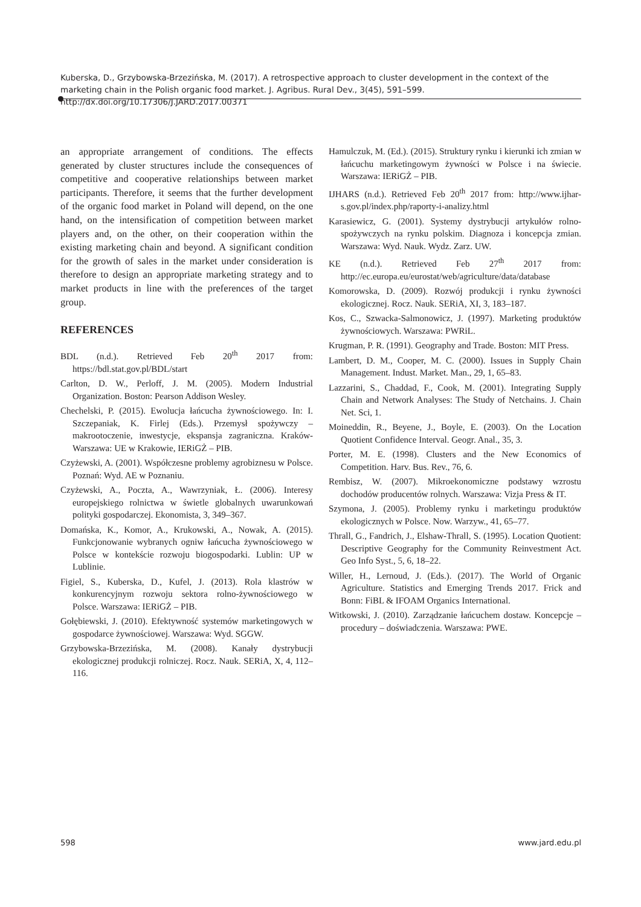Kuberska, D., Grzybowska-Brzezińska, M. (2017). A retrospective approach to cluster development in the context of the marketing chain in the Polish organic food market. J. Agribus. Rural Dev., 3(45), 591–599. http://dx.doi.org/10.17306/J.JARD.2017.00371
an appropriate arrangement of conditions. The effects generated by cluster structures include the consequences of competitive and cooperative relationships between market participants. Therefore, it seems that the further development of the organic food market in Poland will depend, on the one hand, on the intensification of competition between market players and, on the other, on their cooperation within the existing marketing chain and beyond. A significant condition for the growth of sales in the market under consideration is therefore to design an appropriate marketing strategy and to market products in line with the preferences of the target group.
REFERENCES
BDL (n.d.). Retrieved Feb 20<sup>th</sup> 2017 from: https://bdl.stat.gov.pl/BDL/start
Carlton, D. W., Perloff, J. M. (2005). Modern Industrial Organization. Boston: Pearson Addison Wesley.
Chechelski, P. (2015). Ewolucja łańcucha żywnościowego. In: I. Szczepaniak, K. Firlej (Eds.). Przemysł spożywczy – makrootoczenie, inwestycje, ekspansja zagraniczna. Kraków-Warszawa: UE w Krakowie, IERiGŻ – PIB.
Czyżewski, A. (2001). Współczesne problemy agrobiznesu w Polsce. Poznań: Wyd. AE w Poznaniu.
Czyżewski, A., Poczta, A., Wawrzyniak, Ł. (2006). Interesy europejskiego rolnictwa w świetle globalnych uwarunkowań polityki gospodarczej. Ekonomista, 3, 349–367.
Domańska, K., Komor, A., Krukowski, A., Nowak, A. (2015). Funkcjonowanie wybranych ogniw łańcucha żywnościowego w Polsce w kontekście rozwoju biogospodarki. Lublin: UP w Lublinie.
Figiel, S., Kuberska, D., Kufel, J. (2013). Rola klastrów w konkurencyjnym rozwoju sektora rolno-żywnościowego w Polsce. Warszawa: IERiGŻ – PIB.
Gołębiewski, J. (2010). Efektywność systemów marketingowych w gospodarce żywnościowej. Warszawa: Wyd. SGGW.
Grzybowska-Brzezińska, M. (2008). Kanały dystrybucji ekologicznej produkcji rolniczej. Rocz. Nauk. SERiA, X, 4, 112–116.
Hamulczuk, M. (Ed.). (2015). Struktury rynku i kierunki ich zmian w łańcuchu marketingowym żywności w Polsce i na świecie. Warszawa: IERiGŻ – PIB.
IJHARS (n.d.). Retrieved Feb 20<sup>th</sup> 2017 from: http://www.ijhar-s.gov.pl/index.php/raporty-i-analizy.html
Karasiewicz, G. (2001). Systemy dystrybucji artykułów rolno-spożywczych na rynku polskim. Diagnoza i koncepcja zmian. Warszawa: Wyd. Nauk. Wydz. Zarz. UW.
KE (n.d.). Retrieved Feb 27<sup>th</sup> 2017 from: http://ec.europa.eu/eurostat/web/agriculture/data/database
Komorowska, D. (2009). Rozwój produkcji i rynku żywności ekologicznej. Rocz. Nauk. SERiA, XI, 3, 183–187.
Kos, C., Szwacka-Salmonowicz, J. (1997). Marketing produktów żywnościowych. Warszawa: PWRiL.
Krugman, P. R. (1991). Geography and Trade. Boston: MIT Press.
Lambert, D. M., Cooper, M. C. (2000). Issues in Supply Chain Management. Indust. Market. Man., 29, 1, 65–83.
Lazzarini, S., Chaddad, F., Cook, M. (2001). Integrating Supply Chain and Network Analyses: The Study of Netchains. J. Chain Net. Sci, 1.
Moineddin, R., Beyene, J., Boyle, E. (2003). On the Location Quotient Confidence Interval. Geogr. Anal., 35, 3.
Porter, M. E. (1998). Clusters and the New Economics of Competition. Harv. Bus. Rev., 76, 6.
Rembisz, W. (2007). Mikroekonomiczne podstawy wzrostu dochodów producentów rolnych. Warszawa: Vizja Press & IT.
Szymona, J. (2005). Problemy rynku i marketingu produktów ekologicznych w Polsce. Now. Warzyw., 41, 65–77.
Thrall, G., Fandrich, J., Elshaw-Thrall, S. (1995). Location Quotient: Descriptive Geography for the Community Reinvestment Act. Geo Info Syst., 5, 6, 18–22.
Willer, H., Lernoud, J. (Eds.). (2017). The World of Organic Agriculture. Statistics and Emerging Trends 2017. Frick and Bonn: FiBL & IFOAM Organics International.
Witkowski, J. (2010). Zarządzanie łańcuchem dostaw. Koncepcje – procedury – doświadczenia. Warszawa: PWE.
598 www.jard.edu.pl